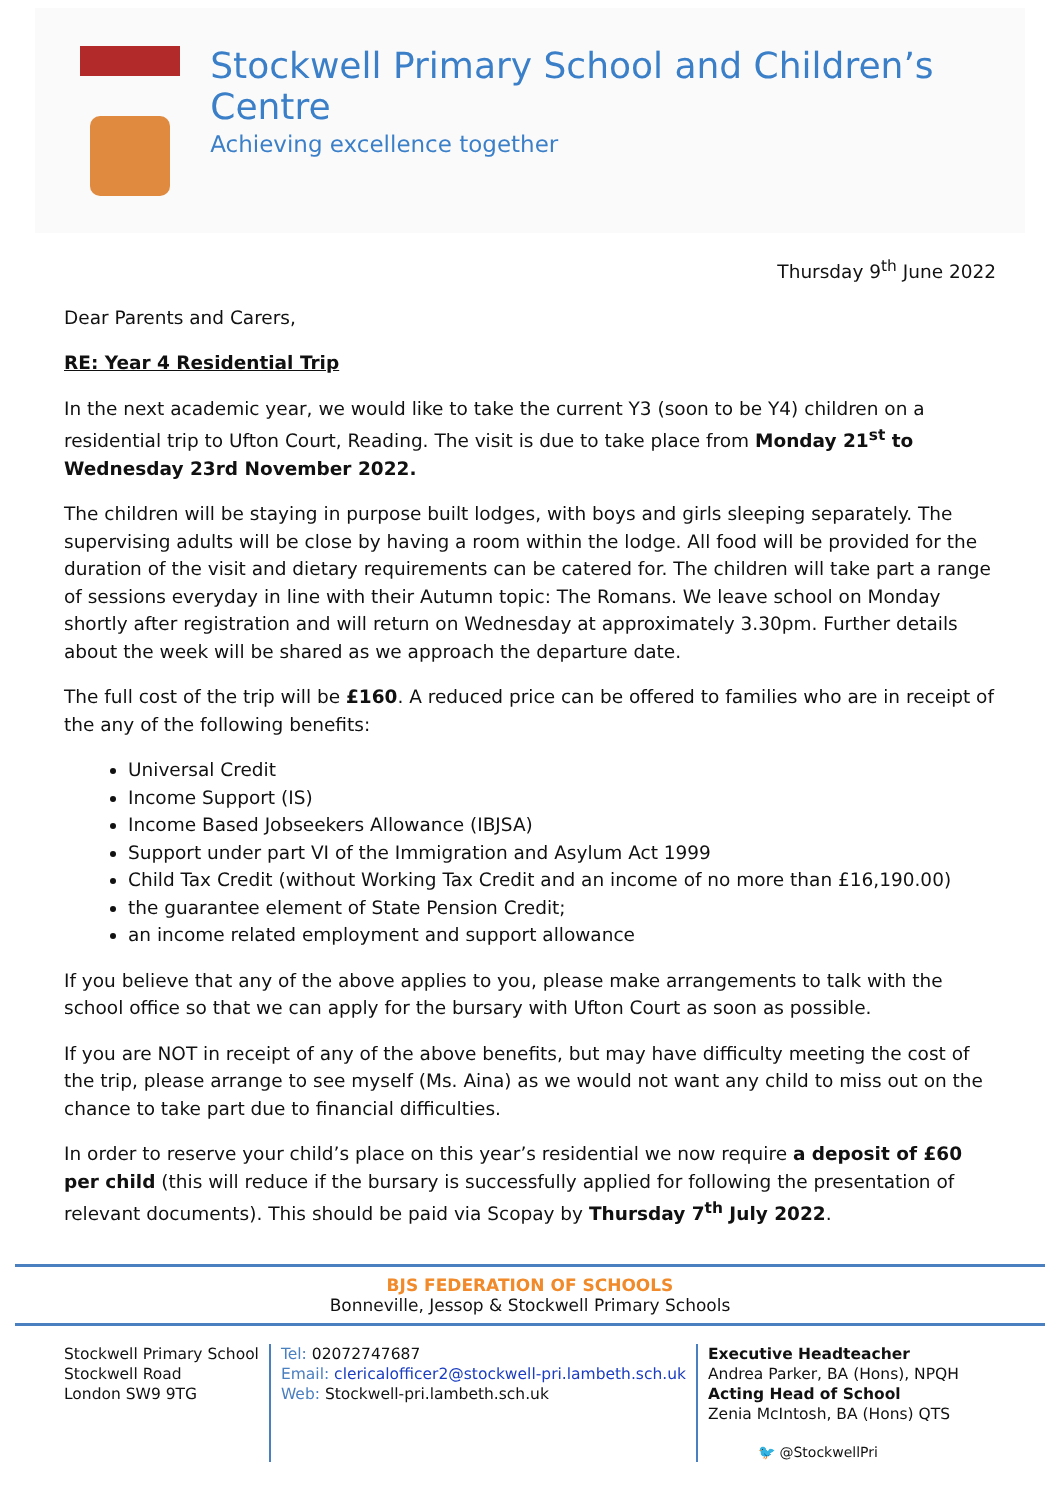Stockwell Primary School and Children’s Centre
Achieving excellence together
Thursday 9<sup>th</sup> June 2022
Dear Parents and Carers,
RE: Year 4 Residential Trip
In the next academic year, we would like to take the current Y3 (soon to be Y4) children on a residential trip to Ufton Court, Reading. The visit is due to take place from Monday 21<sup>st</sup> to Wednesday 23rd November 2022.
The children will be staying in purpose built lodges, with boys and girls sleeping separately. The supervising adults will be close by having a room within the lodge. All food will be provided for the duration of the visit and dietary requirements can be catered for. The children will take part a range of sessions everyday in line with their Autumn topic: The Romans. We leave school on Monday shortly after registration and will return on Wednesday at approximately 3.30pm. Further details about the week will be shared as we approach the departure date.
The full cost of the trip will be £160. A reduced price can be offered to families who are in receipt of the any of the following benefits:
Universal Credit
Income Support (IS)
Income Based Jobseekers Allowance (IBJSA)
Support under part VI of the Immigration and Asylum Act 1999
Child Tax Credit (without Working Tax Credit and an income of no more than £16,190.00)
the guarantee element of State Pension Credit;
an income related employment and support allowance
If you believe that any of the above applies to you, please make arrangements to talk with the school office so that we can apply for the bursary with Ufton Court as soon as possible.
If you are NOT in receipt of any of the above benefits, but may have difficulty meeting the cost of the trip, please arrange to see myself (Ms. Aina) as we would not want any child to miss out on the chance to take part due to financial difficulties.
In order to reserve your child’s place on this year’s residential we now require a deposit of £60 per child (this will reduce if the bursary is successfully applied for following the presentation of relevant documents). This should be paid via Scopay by Thursday 7<sup>th</sup> July 2022.
BJS FEDERATION OF SCHOOLS
Bonneville, Jessop & Stockwell Primary Schools
Stockwell Primary School
Stockwell Road
London SW9 9TG
Tel: 02072747687
Email: clericalofficer2@stockwell-pri.lambeth.sch.uk
Web: Stockwell-pri.lambeth.sch.uk
Executive Headteacher
Andrea Parker, BA (Hons), NPQH
Acting Head of School
Zenia McIntosh, BA (Hons) QTS
🐦 @StockwellPri